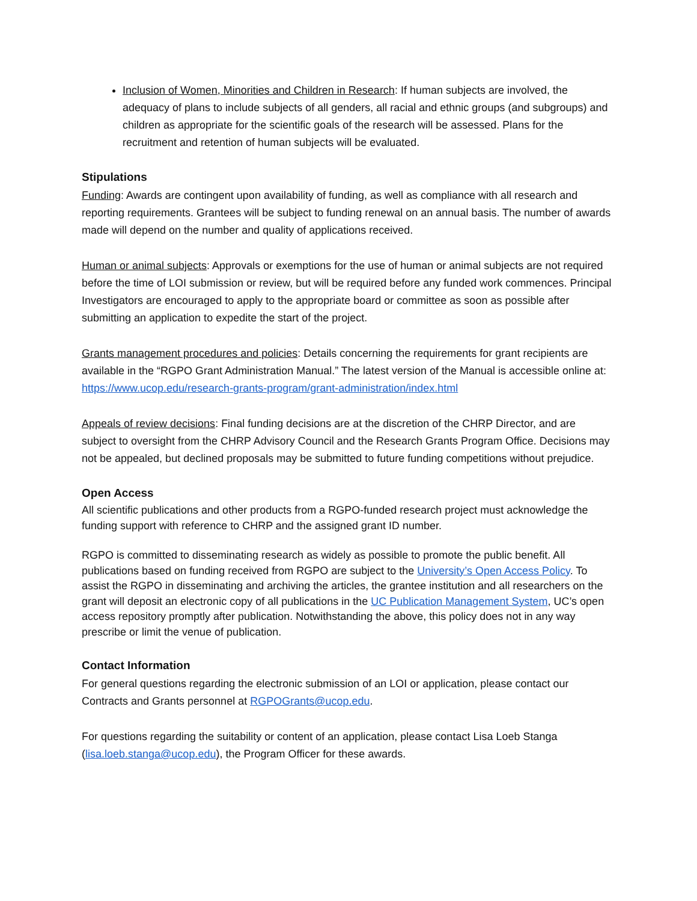Inclusion of Women, Minorities and Children in Research: If human subjects are involved, the adequacy of plans to include subjects of all genders, all racial and ethnic groups (and subgroups) and children as appropriate for the scientific goals of the research will be assessed. Plans for the recruitment and retention of human subjects will be evaluated.
Stipulations
Funding: Awards are contingent upon availability of funding, as well as compliance with all research and reporting requirements. Grantees will be subject to funding renewal on an annual basis. The number of awards made will depend on the number and quality of applications received.
Human or animal subjects: Approvals or exemptions for the use of human or animal subjects are not required before the time of LOI submission or review, but will be required before any funded work commences. Principal Investigators are encouraged to apply to the appropriate board or committee as soon as possible after submitting an application to expedite the start of the project.
Grants management procedures and policies: Details concerning the requirements for grant recipients are available in the “RGPO Grant Administration Manual.” The latest version of the Manual is accessible online at: https://www.ucop.edu/research-grants-program/grant-administration/index.html
Appeals of review decisions: Final funding decisions are at the discretion of the CHRP Director, and are subject to oversight from the CHRP Advisory Council and the Research Grants Program Office. Decisions may not be appealed, but declined proposals may be submitted to future funding competitions without prejudice.
Open Access
All scientific publications and other products from a RGPO-funded research project must acknowledge the funding support with reference to CHRP and the assigned grant ID number.
RGPO is committed to disseminating research as widely as possible to promote the public benefit. All publications based on funding received from RGPO are subject to the University’s Open Access Policy. To assist the RGPO in disseminating and archiving the articles, the grantee institution and all researchers on the grant will deposit an electronic copy of all publications in the UC Publication Management System, UC’s open access repository promptly after publication. Notwithstanding the above, this policy does not in any way prescribe or limit the venue of publication.
Contact Information
For general questions regarding the electronic submission of an LOI or application, please contact our Contracts and Grants personnel at RGPOGrants@ucop.edu.
For questions regarding the suitability or content of an application, please contact Lisa Loeb Stanga (lisa.loeb.stanga@ucop.edu), the Program Officer for these awards.